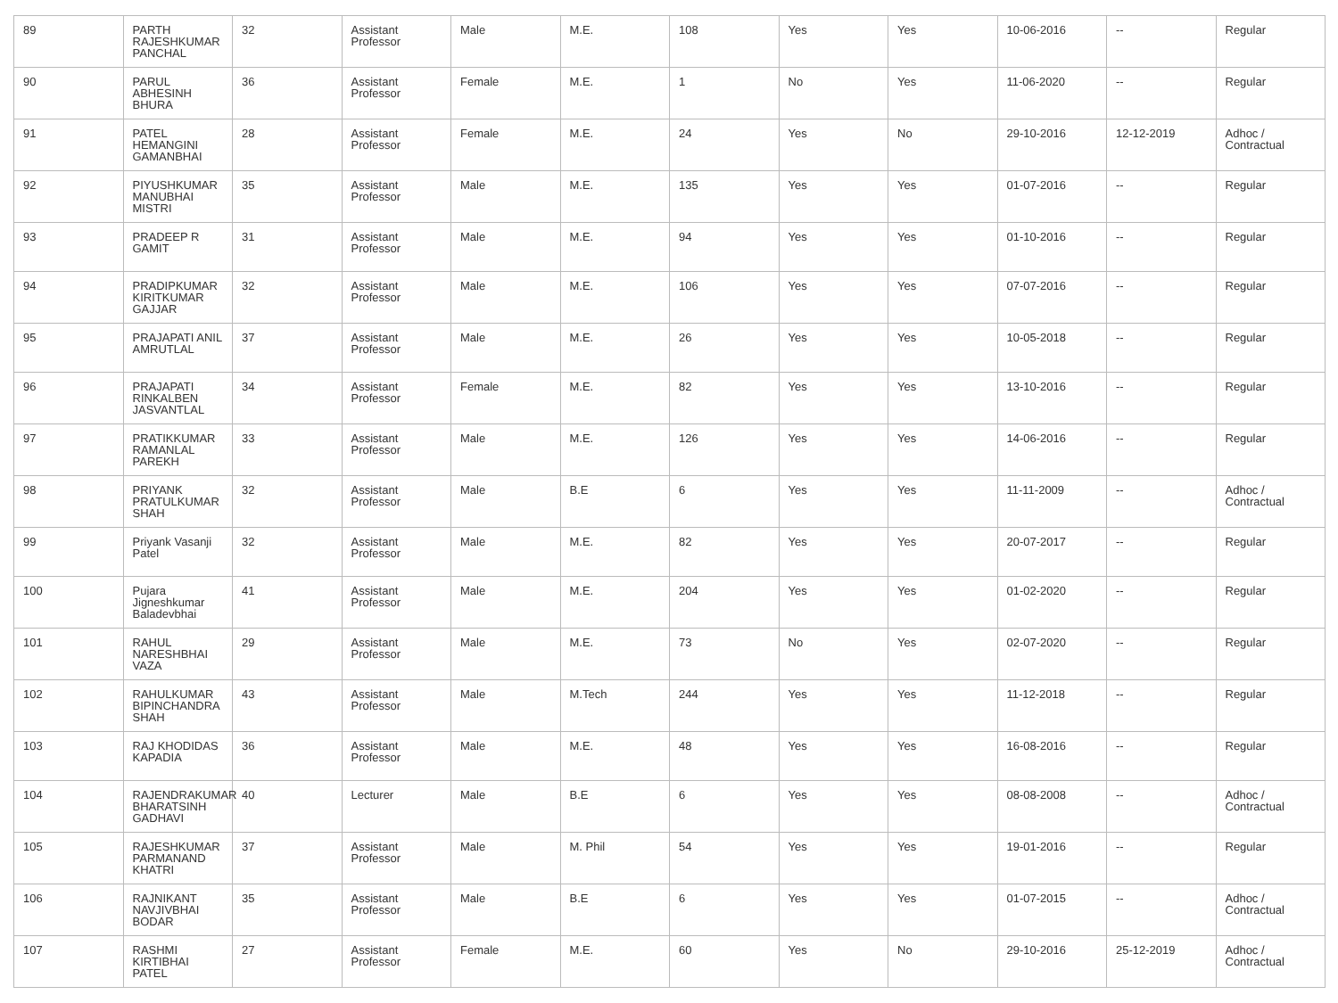| 89 | PARTH RAJESHKUMAR PANCHAL | 32 | Assistant Professor | Male | M.E. | 108 | Yes | Yes | 10-06-2016 | -- | Regular |
| 90 | PARUL ABHESINH BHURA | 36 | Assistant Professor | Female | M.E. | 1 | No | Yes | 11-06-2020 | -- | Regular |
| 91 | PATEL HEMANGINI GAMANBHAI | 28 | Assistant Professor | Female | M.E. | 24 | Yes | No | 29-10-2016 | 12-12-2019 | Adhoc / Contractual |
| 92 | PIYUSHKUMAR MANUBHAI MISTRI | 35 | Assistant Professor | Male | M.E. | 135 | Yes | Yes | 01-07-2016 | -- | Regular |
| 93 | PRADEEP R GAMIT | 31 | Assistant Professor | Male | M.E. | 94 | Yes | Yes | 01-10-2016 | -- | Regular |
| 94 | PRADIPKUMAR KIRITKUMAR GAJJAR | 32 | Assistant Professor | Male | M.E. | 106 | Yes | Yes | 07-07-2016 | -- | Regular |
| 95 | PRAJAPATI ANIL AMRUTLAL | 37 | Assistant Professor | Male | M.E. | 26 | Yes | Yes | 10-05-2018 | -- | Regular |
| 96 | PRAJAPATI RINKALBEN JASVANTLAL | 34 | Assistant Professor | Female | M.E. | 82 | Yes | Yes | 13-10-2016 | -- | Regular |
| 97 | PRATIKKUMAR RAMANLAL PAREKH | 33 | Assistant Professor | Male | M.E. | 126 | Yes | Yes | 14-06-2016 | -- | Regular |
| 98 | PRIYANK PRATULKUMAR SHAH | 32 | Assistant Professor | Male | B.E | 6 | Yes | Yes | 11-11-2009 | -- | Adhoc / Contractual |
| 99 | Priyank Vasanji Patel | 32 | Assistant Professor | Male | M.E. | 82 | Yes | Yes | 20-07-2017 | -- | Regular |
| 100 | Pujara Jigneshkumar Baladevbhai | 41 | Assistant Professor | Male | M.E. | 204 | Yes | Yes | 01-02-2020 | -- | Regular |
| 101 | RAHUL NARESHBHAI VAZA | 29 | Assistant Professor | Male | M.E. | 73 | No | Yes | 02-07-2020 | -- | Regular |
| 102 | RAHULKUMAR BIPINCHANDRA SHAH | 43 | Assistant Professor | Male | M.Tech | 244 | Yes | Yes | 11-12-2018 | -- | Regular |
| 103 | RAJ KHODIDAS KAPADIA | 36 | Assistant Professor | Male | M.E. | 48 | Yes | Yes | 16-08-2016 | -- | Regular |
| 104 | RAJENDRAKUMAR BHARATSINH GADHAVI | 40 | Lecturer | Male | B.E | 6 | Yes | Yes | 08-08-2008 | -- | Adhoc / Contractual |
| 105 | RAJESHKUMAR PARMANAND KHATRI | 37 | Assistant Professor | Male | M. Phil | 54 | Yes | Yes | 19-01-2016 | -- | Regular |
| 106 | RAJNIKANT NAVJIVBHAI BODAR | 35 | Assistant Professor | Male | B.E | 6 | Yes | Yes | 01-07-2015 | -- | Adhoc / Contractual |
| 107 | RASHMI KIRTIBHAI PATEL | 27 | Assistant Professor | Female | M.E. | 60 | Yes | No | 29-10-2016 | 25-12-2019 | Adhoc / Contractual |